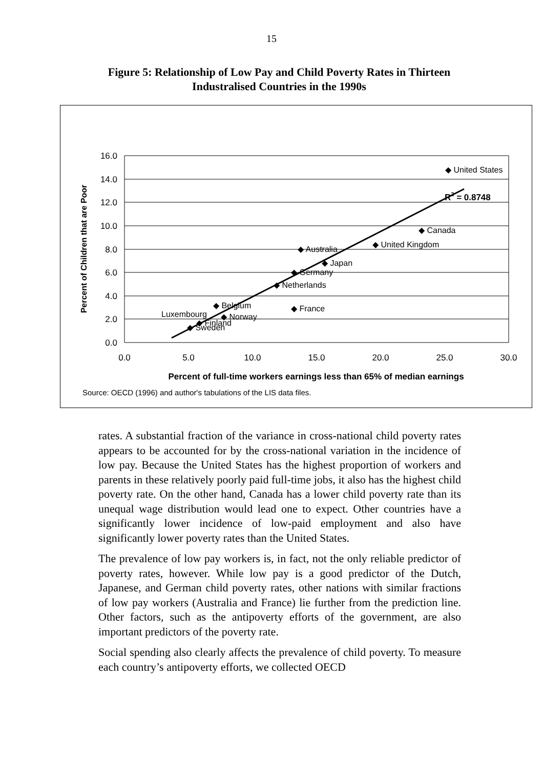15
Figure 5: Relationship of Low Pay and Child Poverty Rates in Thirteen Industralised Countries in the 1990s
16.0
14.0
12.0
10.0
8.0
6.0
4.0
2.0
0.0
0.0
5.0
10.0
15.0
20.0
25.0
30.0
◆ United States
◆ Canada
◆ United Kingdom
◆ Australia
◆ Japan
◆ Germany
◆ Netherlands
◆ France
◆ Belgium
Luxembourg
◆ Norway
◆ Finland
◆ Sweden
R2 = 0.8748
Percent of full-time workers earnings less than 65% of median earnings
Source: OECD (1996) and author's tabulations of the LIS data files.
Percent of Children that are Poor
rates. A substantial fraction of the variance in cross-national child poverty rates appears to be accounted for by the cross-national variation in the incidence of low pay. Because the United States has the highest proportion of workers and parents in these relatively poorly paid full-time jobs, it also has the highest child poverty rate. On the other hand, Canada has a lower child poverty rate than its unequal wage distribution would lead one to expect. Other countries have a significantly lower incidence of low-paid employment and also have significantly lower poverty rates than the United States.
The prevalence of low pay workers is, in fact, not the only reliable predictor of poverty rates, however. While low pay is a good predictor of the Dutch, Japanese, and German child poverty rates, other nations with similar fractions of low pay workers (Australia and France) lie further from the prediction line. Other factors, such as the antipoverty efforts of the government, are also important predictors of the poverty rate.
Social spending also clearly affects the prevalence of child poverty. To measure each country’s antipoverty efforts, we collected OECD